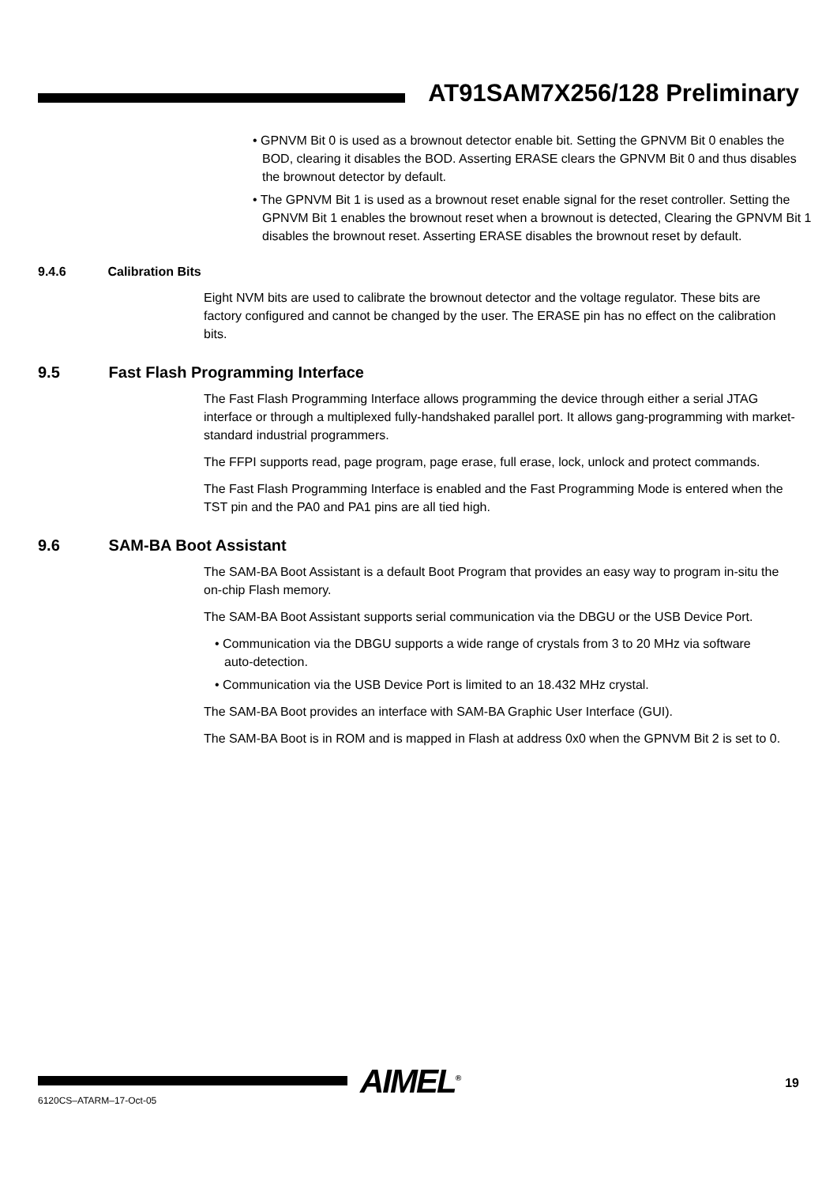AT91SAM7X256/128 Preliminary
• GPNVM Bit 0 is used as a brownout detector enable bit. Setting the GPNVM Bit 0 enables the BOD, clearing it disables the BOD. Asserting ERASE clears the GPNVM Bit 0 and thus disables the brownout detector by default.
• The GPNVM Bit 1 is used as a brownout reset enable signal for the reset controller. Setting the GPNVM Bit 1 enables the brownout reset when a brownout is detected, Clearing the GPNVM Bit 1 disables the brownout reset. Asserting ERASE disables the brownout reset by default.
9.4.6 Calibration Bits
Eight NVM bits are used to calibrate the brownout detector and the voltage regulator. These bits are factory configured and cannot be changed by the user. The ERASE pin has no effect on the calibration bits.
9.5 Fast Flash Programming Interface
The Fast Flash Programming Interface allows programming the device through either a serial JTAG interface or through a multiplexed fully-handshaked parallel port. It allows gang-programming with market-standard industrial programmers.
The FFPI supports read, page program, page erase, full erase, lock, unlock and protect commands.
The Fast Flash Programming Interface is enabled and the Fast Programming Mode is entered when the TST pin and the PA0 and PA1 pins are all tied high.
9.6 SAM-BA Boot Assistant
The SAM-BA Boot Assistant is a default Boot Program that provides an easy way to program in-situ the on-chip Flash memory.
The SAM-BA Boot Assistant supports serial communication via the DBGU or the USB Device Port.
• Communication via the DBGU supports a wide range of crystals from 3 to 20 MHz via software auto-detection.
• Communication via the USB Device Port is limited to an 18.432 MHz crystal.
The SAM-BA Boot provides an interface with SAM-BA Graphic User Interface (GUI).
The SAM-BA Boot is in ROM and is mapped in Flash at address 0x0 when the GPNVM Bit 2 is set to 0.
AIMEL<sup>®</sup> 19
6120CS–ATARM–17-Oct-05